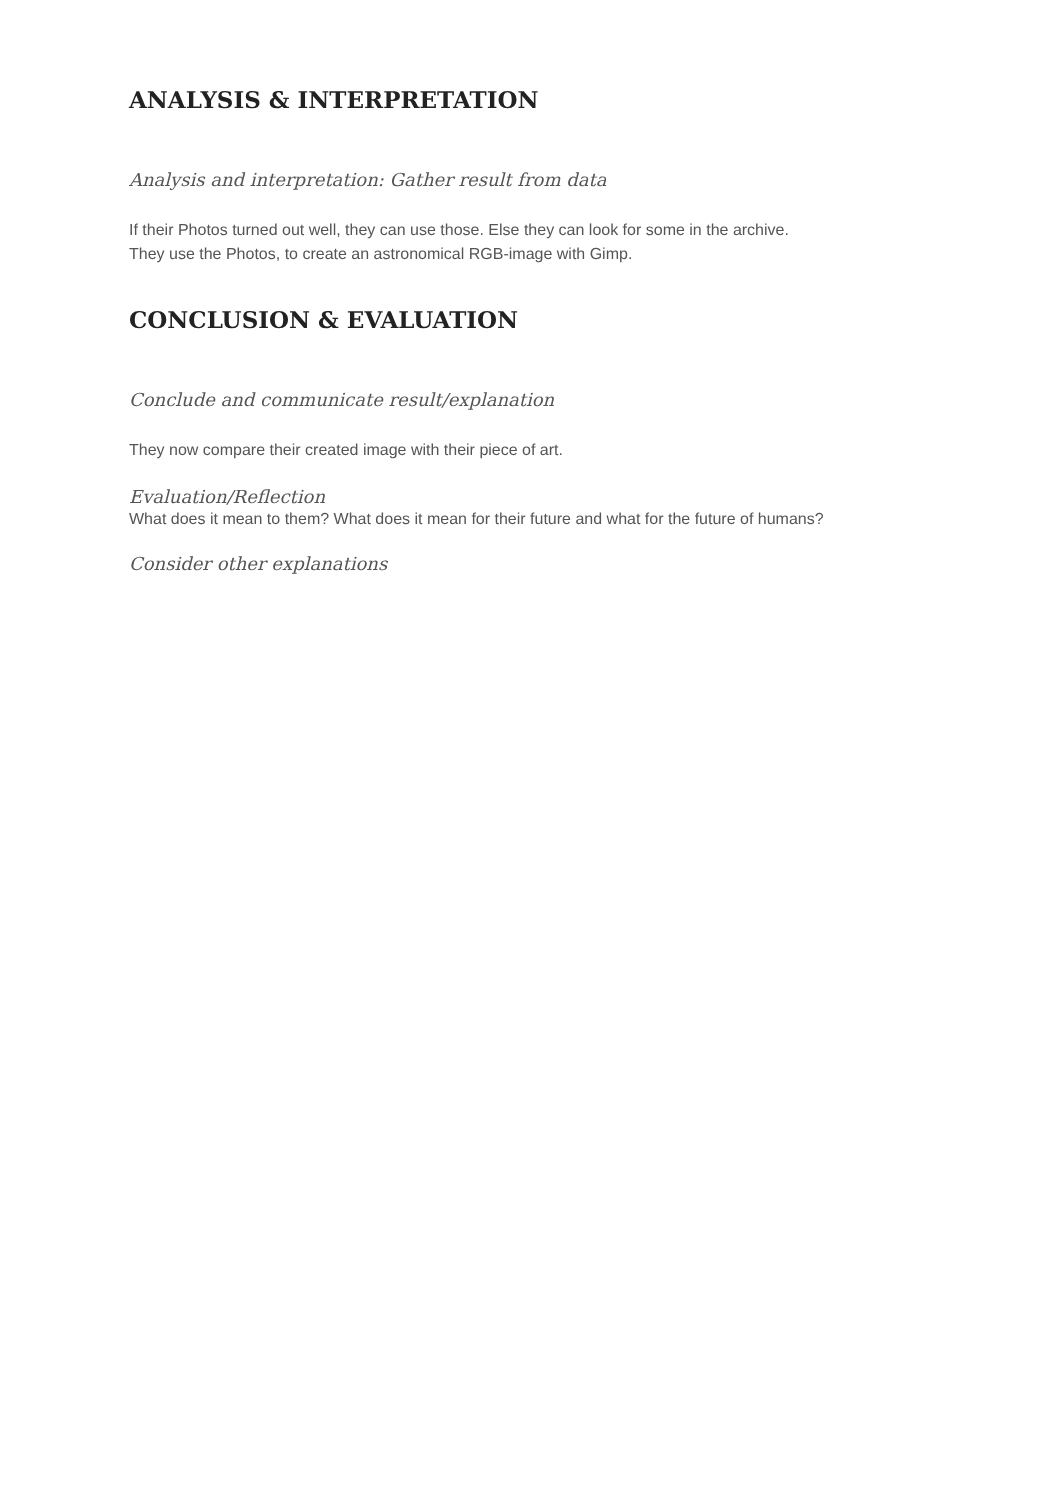ANALYSIS & INTERPRETATION
Analysis and interpretation: Gather result from data
If their Photos turned out well, they can use those. Else they can look for some in the archive.
They use the Photos, to create an astronomical RGB-image with Gimp.
CONCLUSION & EVALUATION
Conclude and communicate result/explanation
They now compare their created image with their piece of art.
Evaluation/Reflection
What does it mean to them? What does it mean for their future and what for the future of humans?
Consider other explanations